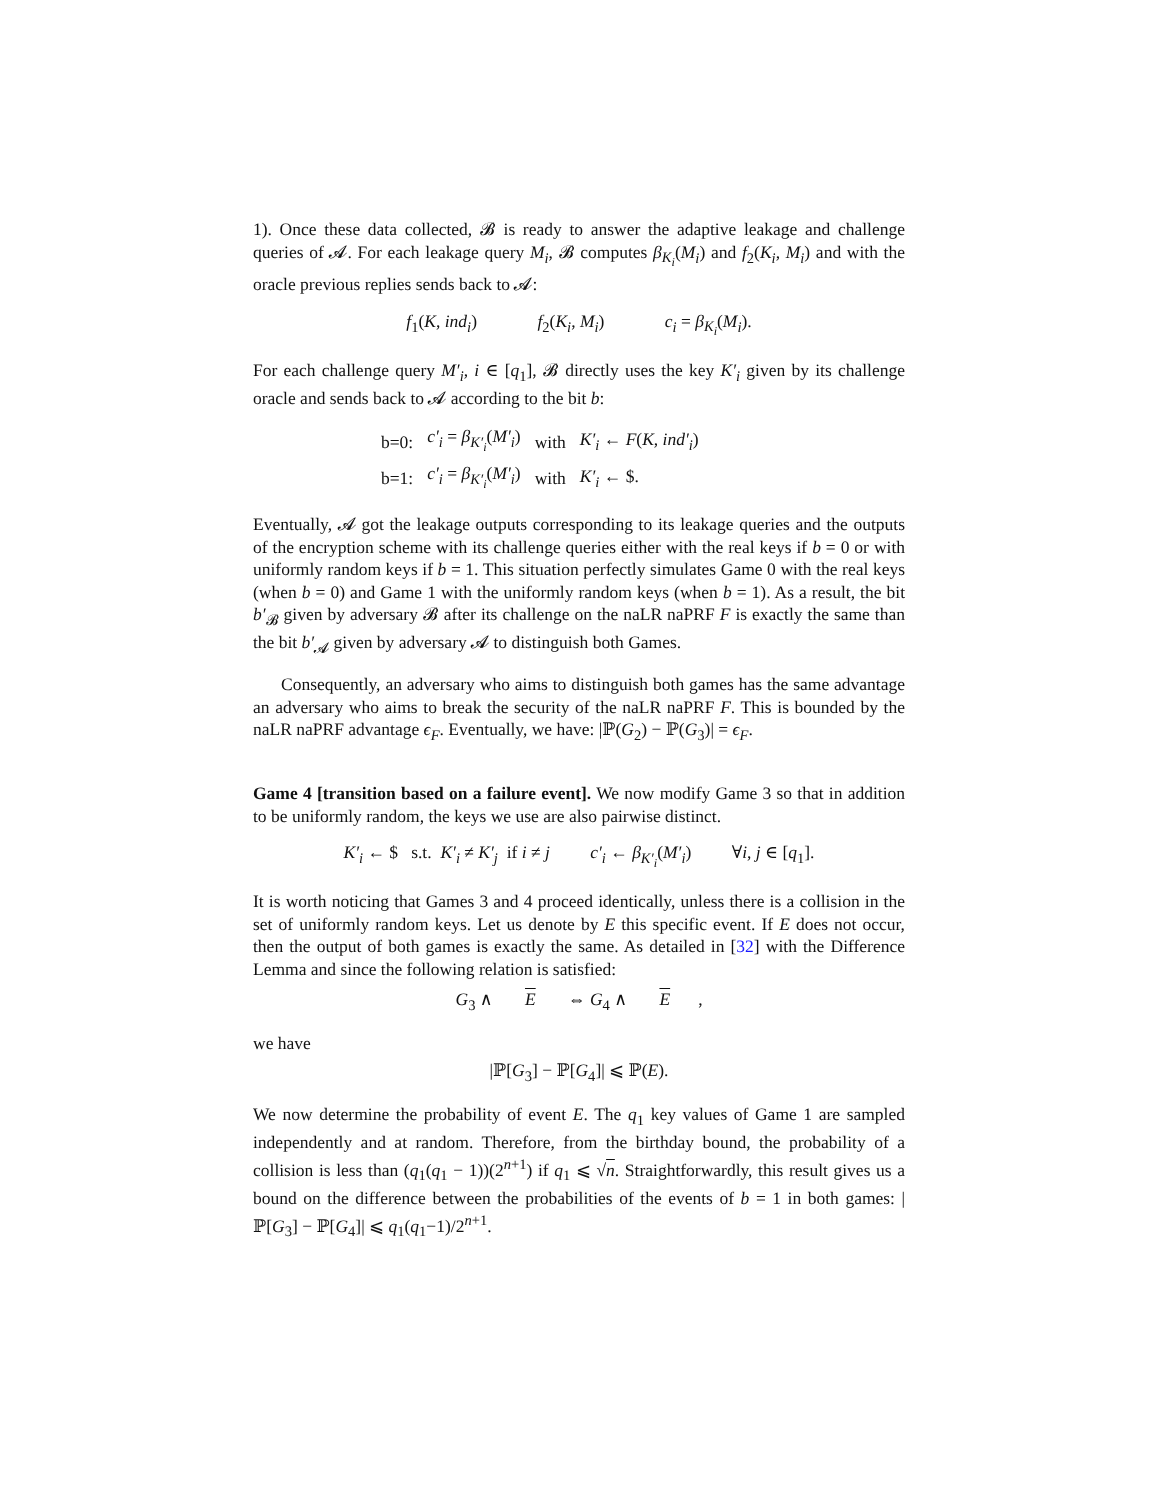1). Once these data collected, 𝓑 is ready to answer the adaptive leakage and challenge queries of 𝓐. For each leakage query M<sub>i</sub>, 𝓑 computes β<sub>K<sub>i</sub></sub>(M<sub>i</sub>) and f<sub>2</sub>(K<sub>i</sub>, M<sub>i</sub>) and with the oracle previous replies sends back to 𝓐:
f<sub>1</sub>(K, ind<sub>i</sub>) f<sub>2</sub>(K<sub>i</sub>, M<sub>i</sub>) c<sub>i</sub> = β<sub>K<sub>i</sub></sub>(M<sub>i</sub>).
For each challenge query M′<sub>i</sub>, i ∈ [q<sub>1</sub>], 𝓑 directly uses the key K′<sub>i</sub> given by its challenge oracle and sends back to 𝓐 according to the bit b:
| b=0: | c′<sub>i</sub> = β<sub>K′<sub>i</sub></sub> ( M′<sub>i</sub> ) | with | K′<sub>i</sub> ← F ( K , ind′<sub>i</sub> ) |
| b=1: | c′<sub>i</sub> = β<sub>K′<sub>i</sub></sub> ( M′<sub>i</sub> ) | with | K′<sub>i</sub> ← $. |
Eventually, 𝓐 got the leakage outputs corresponding to its leakage queries and the outputs of the encryption scheme with its challenge queries either with the real keys if b = 0 or with uniformly random keys if b = 1. This situation perfectly simulates Game 0 with the real keys (when b = 0) and Game 1 with the uniformly random keys (when b = 1). As a result, the bit b′<sub>𝓑</sub> given by adversary 𝓑 after its challenge on the naLR naPRF F is exactly the same than the bit b′<sub>𝓐</sub> given by adversary 𝓐 to distinguish both Games.
Consequently, an adversary who aims to distinguish both games has the same advantage an adversary who aims to break the security of the naLR naPRF F. This is bounded by the naLR naPRF advantage ϵ<sub>F</sub>. Eventually, we have: |ℙ(G<sub>2</sub>) − ℙ(G<sub>3</sub>)| = ϵ<sub>F</sub>.
Game 4 [transition based on a failure event]. We now modify Game 3 so that in addition to be uniformly random, the keys we use are also pairwise distinct.
K′<sub>i</sub> ← $ s.t. K′<sub>i</sub> ≠ K′<sub>j</sub> if i ≠ j c′<sub>i</sub> ← β<sub>K′<sub>i</sub></sub>(M′<sub>i</sub>) ∀i, j ∈ [q<sub>1</sub>].
It is worth noticing that Games 3 and 4 proceed identically, unless there is a collision in the set of uniformly random keys. Let us denote by E this specific event. If E does not occur, then the output of both games is exactly the same. As detailed in [32] with the Difference Lemma and since the following relation is satisfied:
G<sub>3</sub> ∧ E ⇔ G<sub>4</sub> ∧ E,
we have
|ℙ[G<sub>3</sub>] − ℙ[G<sub>4</sub>]| ⩽ ℙ(E).
We now determine the probability of event E. The q<sub>1</sub> key values of Game 1 are sampled independently and at random. Therefore, from the birthday bound, the probability of a collision is less than (q<sub>1</sub>(q<sub>1</sub> − 1))(2<sup>n+1</sup>) if q<sub>1</sub> ⩽ √n. Straightforwardly, this result gives us a bound on the difference between the probabilities of the events of b = 1 in both games: |ℙ[G<sub>3</sub>] − ℙ[G<sub>4</sub>]| ⩽ q<sub>1</sub>(q<sub>1</sub>−1)/2<sup>n+1</sup>.